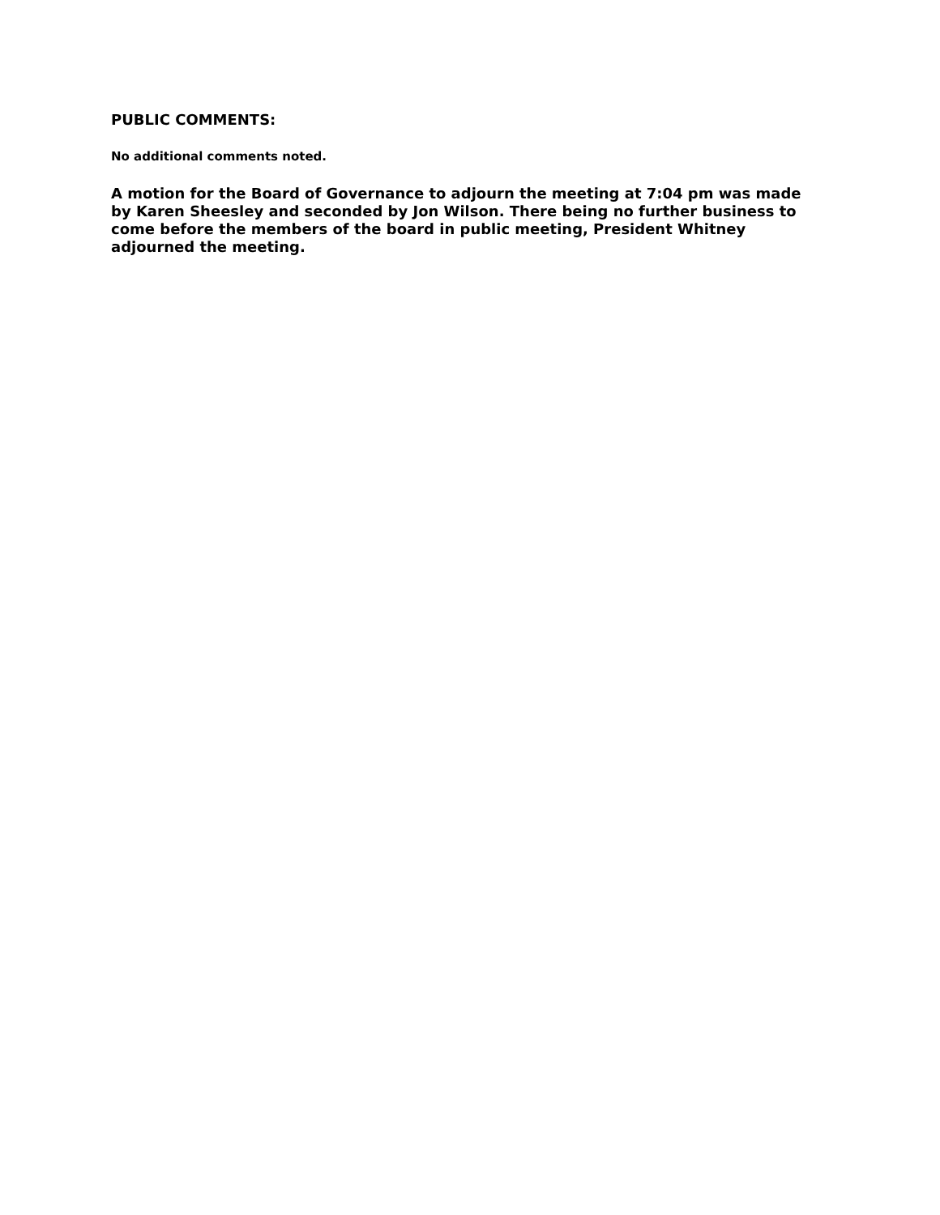PUBLIC COMMENTS:
No additional comments noted.
A motion for the Board of Governance to adjourn the meeting at 7:04 pm was made by Karen Sheesley and seconded by Jon Wilson. There being no further business to come before the members of the board in public meeting, President Whitney adjourned the meeting.